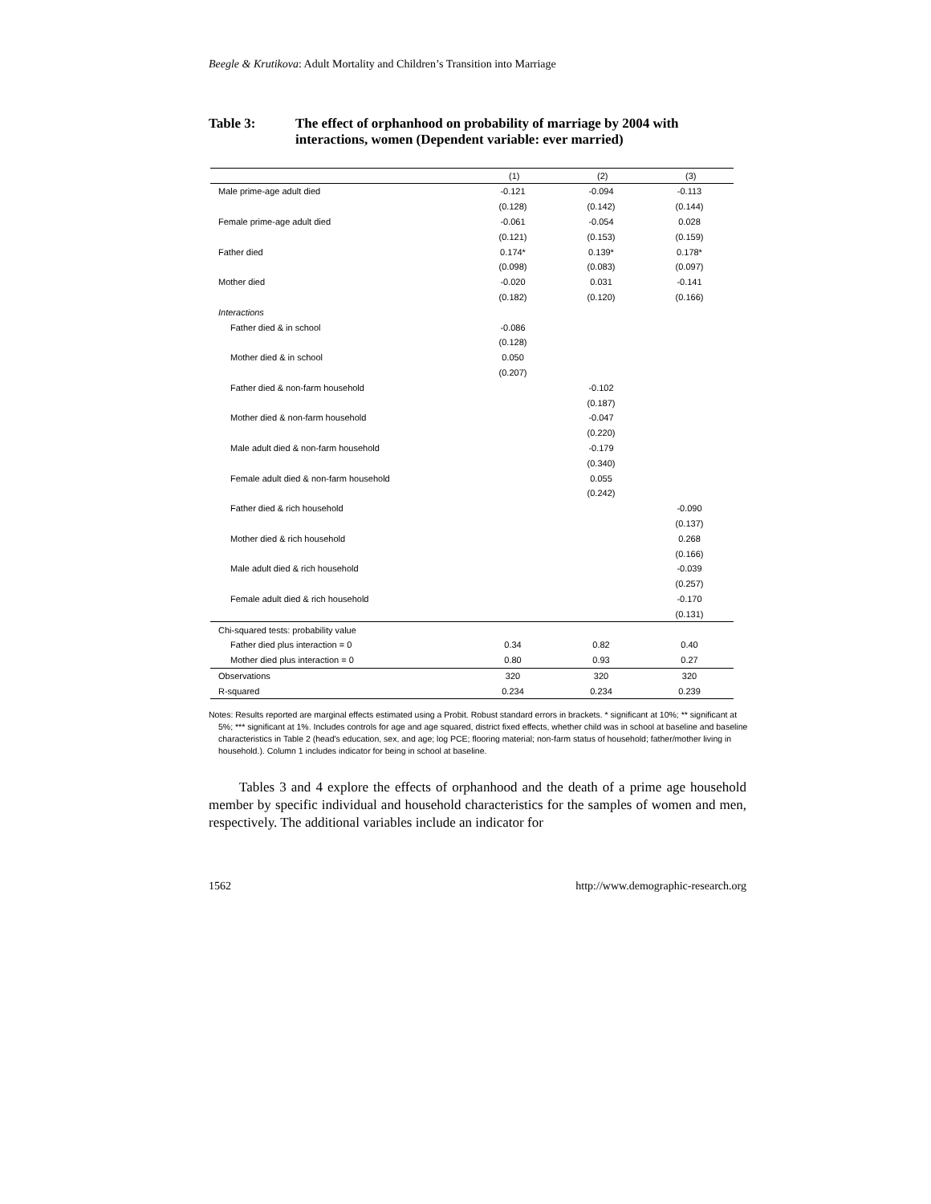Beegle & Krutikova: Adult Mortality and Children’s Transition into Marriage
Table 3: The effect of orphanhood on probability of marriage by 2004 with interactions, women (Dependent variable: ever married)
| | (1) | (2) | (3) |
| --- | --- | --- | --- |
| Male prime-age adult died | -0.121 | -0.094 | -0.113 |
| | (0.128) | (0.142) | (0.144) |
| Female prime-age adult died | -0.061 | -0.054 | 0.028 |
| | (0.121) | (0.153) | (0.159) |
| Father died | 0.174* | 0.139* | 0.178* |
| | (0.098) | (0.083) | (0.097) |
| Mother died | -0.020 | 0.031 | -0.141 |
| | (0.182) | (0.120) | (0.166) |
| Interactions | | | |
| Father died & in school | -0.086 | | |
| | (0.128) | | |
| Mother died & in school | 0.050 | | |
| | (0.207) | | |
| Father died & non-farm household | | -0.102 | |
| | | (0.187) | |
| Mother died & non-farm household | | -0.047 | |
| | | (0.220) | |
| Male adult died & non-farm household | | -0.179 | |
| | | (0.340) | |
| Female adult died & non-farm household | | 0.055 | |
| | | (0.242) | |
| Father died & rich household | | | -0.090 |
| | | | (0.137) |
| Mother died & rich household | | | 0.268 |
| | | | (0.166) |
| Male adult died & rich household | | | -0.039 |
| | | | (0.257) |
| Female adult died & rich household | | | -0.170 |
| | | | (0.131) |
| Chi-squared tests: probability value | | | |
| Father died plus interaction = 0 | 0.34 | 0.82 | 0.40 |
| Mother died plus interaction = 0 | 0.80 | 0.93 | 0.27 |
| Observations | 320 | 320 | 320 |
| R-squared | 0.234 | 0.234 | 0.239 |
Notes: Results reported are marginal effects estimated using a Probit. Robust standard errors in brackets. * significant at 10%; ** significant at 5%; *** significant at 1%. Includes controls for age and age squared, district fixed effects, whether child was in school at baseline and baseline characteristics in Table 2 (head's education, sex, and age; log PCE; flooring material; non-farm status of household; father/mother living in household.). Column 1 includes indicator for being in school at baseline.
Tables 3 and 4 explore the effects of orphanhood and the death of a prime age household member by specific individual and household characteristics for the samples of women and men, respectively. The additional variables include an indicator for
1562 http://www.demographic-research.org